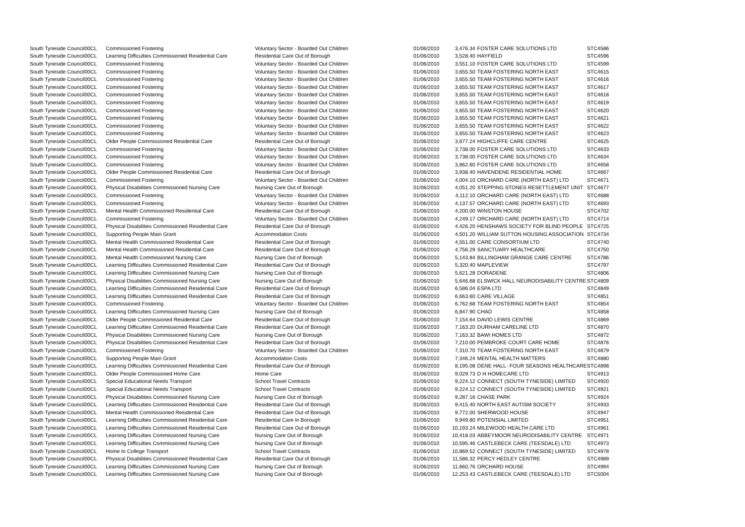| South Tyneside Council | 00CL | Commissioned Fostering | Voluntary Sector - Boarded Out Children | 01/06/2010 | 3,476.34 | FOSTER CARE SOLUTIONS LTD | STC4586 |
| South Tyneside Council | 00CL | Learning Difficulties Commissioned Residential Care | Residential Care Out of Borough | 01/06/2010 | 3,528.40 | HAYFIELD | STC4596 |
| South Tyneside Council | 00CL | Commissioned Fostering | Voluntary Sector - Boarded Out Children | 01/06/2010 | 3,551.10 | FOSTER CARE SOLUTIONS LTD | STC4599 |
| South Tyneside Council | 00CL | Commissioned Fostering | Voluntary Sector - Boarded Out Children | 01/06/2010 | 3,655.50 | TEAM FOSTERING NORTH EAST | STC4615 |
| South Tyneside Council | 00CL | Commissioned Fostering | Voluntary Sector - Boarded Out Children | 01/06/2010 | 3,655.50 | TEAM FOSTERING NORTH EAST | STC4616 |
| South Tyneside Council | 00CL | Commissioned Fostering | Voluntary Sector - Boarded Out Children | 01/06/2010 | 3,655.50 | TEAM FOSTERING NORTH EAST | STC4617 |
| South Tyneside Council | 00CL | Commissioned Fostering | Voluntary Sector - Boarded Out Children | 01/06/2010 | 3,655.50 | TEAM FOSTERING NORTH EAST | STC4618 |
| South Tyneside Council | 00CL | Commissioned Fostering | Voluntary Sector - Boarded Out Children | 01/06/2010 | 3,655.50 | TEAM FOSTERING NORTH EAST | STC4619 |
| South Tyneside Council | 00CL | Commissioned Fostering | Voluntary Sector - Boarded Out Children | 01/06/2010 | 3,655.50 | TEAM FOSTERING NORTH EAST | STC4620 |
| South Tyneside Council | 00CL | Commissioned Fostering | Voluntary Sector - Boarded Out Children | 01/06/2010 | 3,655.50 | TEAM FOSTERING NORTH EAST | STC4621 |
| South Tyneside Council | 00CL | Commissioned Fostering | Voluntary Sector - Boarded Out Children | 01/06/2010 | 3,655.50 | TEAM FOSTERING NORTH EAST | STC4622 |
| South Tyneside Council | 00CL | Commissioned Fostering | Voluntary Sector - Boarded Out Children | 01/06/2010 | 3,655.50 | TEAM FOSTERING NORTH EAST | STC4623 |
| South Tyneside Council | 00CL | Older People Commissioned Residential Care | Residential Care Out of Borough | 01/06/2010 | 3,677.24 | HIGHCLIFFE CARE CENTRE | STC4625 |
| South Tyneside Council | 00CL | Commissioned Fostering | Voluntary Sector - Boarded Out Children | 01/06/2010 | 3,738.00 | FOSTER CARE SOLUTIONS LTD | STC4633 |
| South Tyneside Council | 00CL | Commissioned Fostering | Voluntary Sector - Boarded Out Children | 01/06/2010 | 3,738.00 | FOSTER CARE SOLUTIONS LTD | STC4634 |
| South Tyneside Council | 00CL | Commissioned Fostering | Voluntary Sector - Boarded Out Children | 01/06/2010 | 3,862.60 | FOSTER CARE SOLUTIONS LTD | STC4658 |
| South Tyneside Council | 00CL | Older People Commissioned Residential Care | Residential Care Out of Borough | 01/06/2010 | 3,938.40 | HAVENDENE RESIDENTIAL HOME | STC4667 |
| South Tyneside Council | 00CL | Commissioned Fostering | Voluntary Sector - Boarded Out Children | 01/06/2010 | 4,004.10 | ORCHARD CARE (NORTH EAST) LTD | STC4671 |
| South Tyneside Council | 00CL | Physical Disabilities Commissioned Nursing Care | Nursing Care Out of Borough | 01/06/2010 | 4,051.20 | STEPPING STONES RESETTLEMENT UNIT | STC4677 |
| South Tyneside Council | 00CL | Commissioned Fostering | Voluntary Sector - Boarded Out Children | 01/06/2010 | 4,112.10 | ORCHARD CARE (NORTH EAST) LTD | STC4688 |
| South Tyneside Council | 00CL | Commissioned Fostering | Voluntary Sector - Boarded Out Children | 01/06/2010 | 4,137.57 | ORCHARD CARE (NORTH EAST) LTD | STC4693 |
| South Tyneside Council | 00CL | Mental Health Commissioned Residential Care | Residential Care Out of Borough | 01/06/2010 | 4,200.00 | WINSTON HOUSE | STC4702 |
| South Tyneside Council | 00CL | Commissioned Fostering | Voluntary Sector - Boarded Out Children | 01/06/2010 | 4,249.17 | ORCHARD CARE (NORTH EAST) LTD | STC4714 |
| South Tyneside Council | 00CL | Physical Disabilities Commissioned Residential Care | Residential Care Out of Borough | 01/06/2010 | 4,426.20 | HENSHAWS SOCIETY FOR BLIND PEOPLE | STC4725 |
| South Tyneside Council | 00CL | Supporting People Main Grant | Accommodation Costs | 01/06/2010 | 4,501.20 | WILLIAM SUTTON HOUSING ASSOCIATION | STC4734 |
| South Tyneside Council | 00CL | Mental Health Commissioned Residential Care | Residential Care Out of Borough | 01/06/2010 | 4,551.00 | CARE CONSORTIUM LTD | STC4740 |
| South Tyneside Council | 00CL | Mental Health Commissioned Residential Care | Residential Care Out of Borough | 01/06/2010 | 4,756.29 | SANCTUARY HEALTHCARE | STC4750 |
| South Tyneside Council | 00CL | Mental Health Commissioned Nursing Care | Nursing Care Out of Borough | 01/06/2010 | 5,143.84 | BILLINGHAM GRANGE CARE CENTRE | STC4786 |
| South Tyneside Council | 00CL | Learning Difficulties Commissioned Residential Care | Residential Care Out of Borough | 01/06/2010 | 5,320.40 | MAPLEVIEW | STC4797 |
| South Tyneside Council | 00CL | Learning Difficulties Commissioned Nursing Care | Nursing Care Out of Borough | 01/06/2010 | 5,621.28 | DORADENE | STC4806 |
| South Tyneside Council | 00CL | Physical Disabilities Commissioned Nursing Care | Nursing Care Out of Borough | 01/06/2010 | 5,646.68 | ELSWICK HALL NEURODISABILITY CENTRE | STC4809 |
| South Tyneside Council | 00CL | Learning Difficulties Commissioned Residential Care | Residential Care Out of Borough | 01/06/2010 | 6,586.04 | ESPA LTD | STC4849 |
| South Tyneside Council | 00CL | Learning Difficulties Commissioned Residential Care | Residential Care Out of Borough | 01/06/2010 | 6,663.60 | CARE VILLAGE | STC4851 |
| South Tyneside Council | 00CL | Commissioned Fostering | Voluntary Sector - Boarded Out Children | 01/06/2010 | 6,762.68 | TEAM FOSTERING NORTH EAST | STC4854 |
| South Tyneside Council | 00CL | Learning Difficulties Commissioned Nursing Care | Nursing Care Out of Borough | 01/06/2010 | 6,847.90 | CHAD | STC4858 |
| South Tyneside Council | 00CL | Older People Commissioned Residential Care | Residential Care Out of Borough | 01/06/2010 | 7,154.64 | DAVID LEWIS CENTRE | STC4869 |
| South Tyneside Council | 00CL | Learning Difficulties Commissioned Residential Care | Residential Care Out of Borough | 01/06/2010 | 7,163.20 | DURHAM CARELINE LTD | STC4870 |
| South Tyneside Council | 00CL | Physical Disabilities Commissioned Nursing Care | Nursing Care Out of Borough | 01/06/2010 | 7,163.32 | BAWI HOMES LTD | STC4872 |
| South Tyneside Council | 00CL | Physical Disabilities Commissioned Residential Care | Residential Care Out of Borough | 01/06/2010 | 7,210.00 | PEMBROKE COURT CARE HOME | STC4876 |
| South Tyneside Council | 00CL | Commissioned Fostering | Voluntary Sector - Boarded Out Children | 01/06/2010 | 7,310.70 | TEAM FOSTERING NORTH EAST | STC4879 |
| South Tyneside Council | 00CL | Supporting People Main Grant | Accommodation Costs | 01/06/2010 | 7,346.24 | MENTAL HEALTH MATTERS | STC4880 |
| South Tyneside Council | 00CL | Learning Difficulties Commissioned Residential Care | Residential Care Out of Borough | 01/06/2010 | 8,195.08 | DENE HALL- FOUR SEASONS HEALTHCARE | STC4898 |
| South Tyneside Council | 00CL | Older People Commissioned Home Care | Home Care | 01/06/2010 | 9,029.73 | D H HOMECARE LTD | STC4913 |
| South Tyneside Council | 00CL | Special Educational Needs Transport | School Travel Contracts | 01/06/2010 | 9,224.12 | CONNECT (SOUTH TYNESIDE) LIMITED | STC4920 |
| South Tyneside Council | 00CL | Special Educational Needs Transport | School Travel Contracts | 01/06/2010 | 9,224.12 | CONNECT (SOUTH TYNESIDE) LIMITED | STC4921 |
| South Tyneside Council | 00CL | Physical Disabilities Commissioned Nursing Care | Nursing Care Out of Borough | 01/06/2010 | 9,287.16 | CHASE PARK | STC4924 |
| South Tyneside Council | 00CL | Learning Difficulties Commissioned Residential Care | Residential Care Out of Borough | 01/06/2010 | 9,415.40 | NORTH EAST AUTISM SOCIETY | STC4933 |
| South Tyneside Council | 00CL | Mental Health Commissioned Residential Care | Residential Care Out of Borough | 01/06/2010 | 9,772.00 | SHERWOOD HOUSE | STC4947 |
| South Tyneside Council | 00CL | Learning Difficulties Commissioned Residential Care | Residential Care In Borough | 01/06/2010 | 9,949.80 | POTENSIAL LIMITED | STC4951 |
| South Tyneside Council | 00CL | Learning Difficulties Commissioned Residential Care | Residential Care Out of Borough | 01/06/2010 | 10,193.24 | MILEWOOD HEALTH CARE LTD | STC4961 |
| South Tyneside Council | 00CL | Learning Difficulties Commissioned Nursing Care | Nursing Care Out of Borough | 01/06/2010 | 10,418.03 | ABBEYMOOR NEURODISABILITY CENTRE | STC4971 |
| South Tyneside Council | 00CL | Learning Difficulties Commissioned Nursing Care | Nursing Care Out of Borough | 01/06/2010 | 10,595.46 | CASTLEBECK CARE (TEESDALE) LTD | STC4973 |
| South Tyneside Council | 00CL | Home to College Transport | School Travel Contracts | 01/06/2010 | 10,869.52 | CONNECT (SOUTH TYNESIDE) LIMITED | STC4978 |
| South Tyneside Council | 00CL | Physical Disabilities Commissioned Residential Care | Residential Care Out of Borough | 01/06/2010 | 11,586.32 | PERCY HEDLEY CENTRE | STC4989 |
| South Tyneside Council | 00CL | Learning Difficulties Commissioned Nursing Care | Nursing Care Out of Borough | 01/06/2010 | 11,660.76 | ORCHARD HOUSE | STC4994 |
| South Tyneside Council | 00CL | Learning Difficulties Commissioned Nursing Care | Nursing Care Out of Borough | 01/06/2010 | 12,253.43 | CASTLEBECK CARE (TEESDALE) LTD | STC5004 |